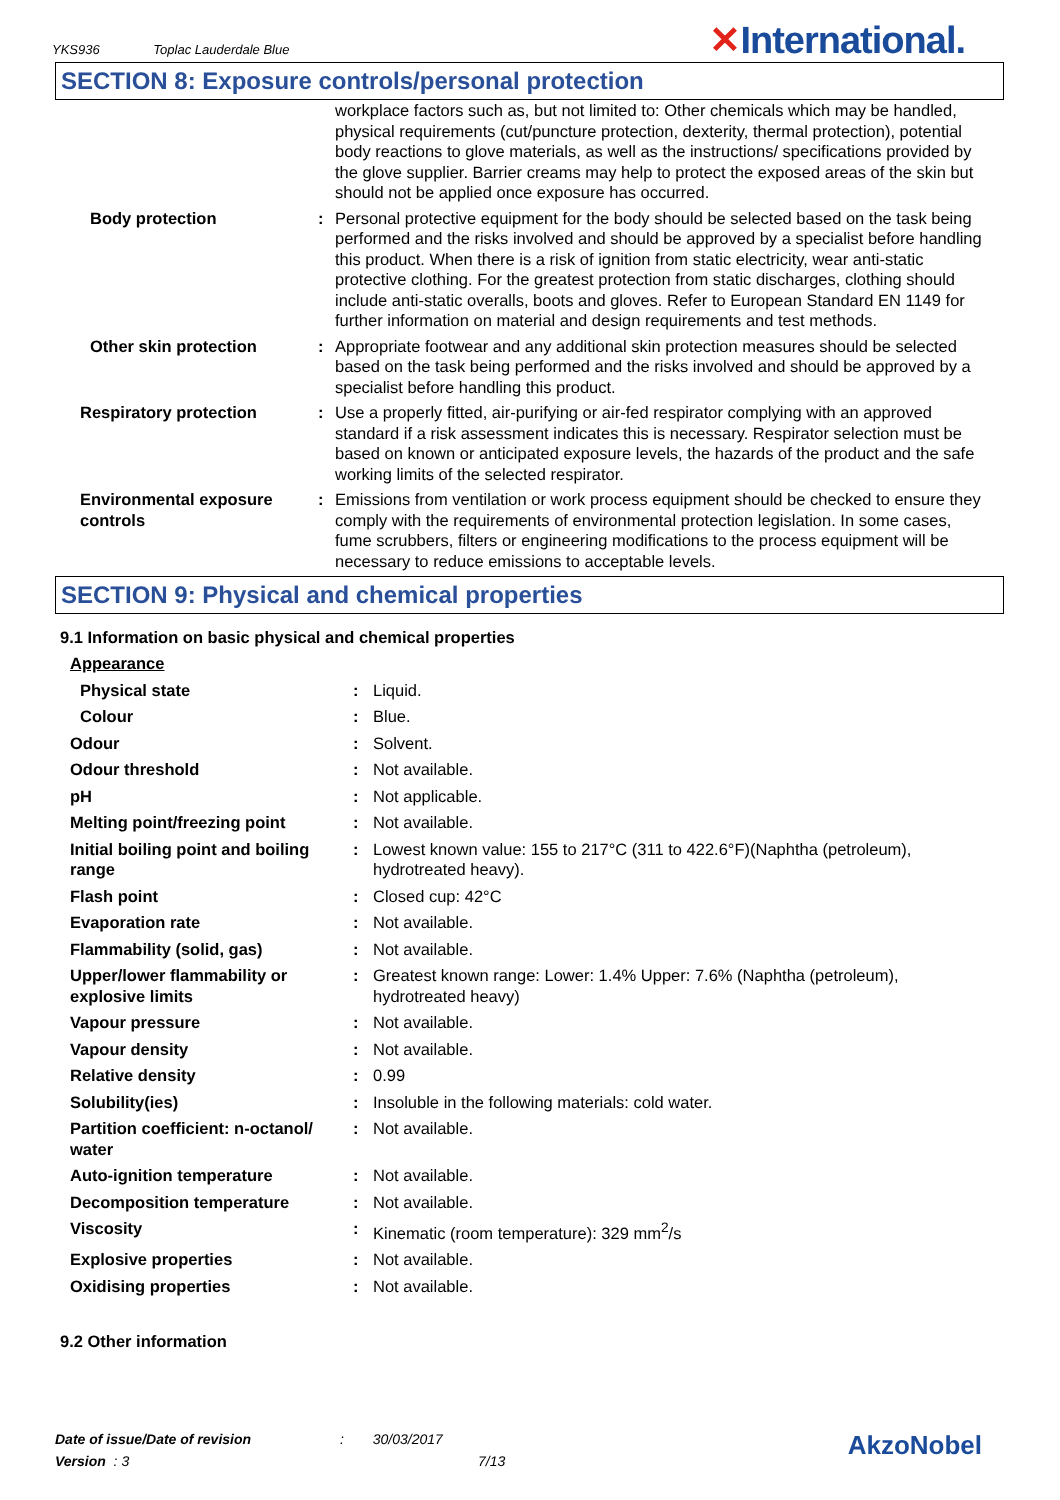YKS936 Toplac Lauderdale Blue ✕International.
SECTION 8: Exposure controls/personal protection
| | | workplace factors such as, but not limited to: Other chemicals which may be handled, physical requirements (cut/puncture protection, dexterity, thermal protection), potential body reactions to glove materials, as well as the instructions/ specifications provided by the glove supplier. Barrier creams may help to protect the exposed areas of the skin but should not be applied once exposure has occurred. |
| Body protection | : | Personal protective equipment for the body should be selected based on the task being performed and the risks involved and should be approved by a specialist before handling this product. When there is a risk of ignition from static electricity, wear anti-static protective clothing. For the greatest protection from static discharges, clothing should include anti-static overalls, boots and gloves. Refer to European Standard EN 1149 for further information on material and design requirements and test methods. |
| Other skin protection | : | Appropriate footwear and any additional skin protection measures should be selected based on the task being performed and the risks involved and should be approved by a specialist before handling this product. |
| Respiratory protection | : | Use a properly fitted, air-purifying or air-fed respirator complying with an approved standard if a risk assessment indicates this is necessary. Respirator selection must be based on known or anticipated exposure levels, the hazards of the product and the safe working limits of the selected respirator. |
| Environmental exposure controls | : | Emissions from ventilation or work process equipment should be checked to ensure they comply with the requirements of environmental protection legislation. In some cases, fume scrubbers, filters or engineering modifications to the process equipment will be necessary to reduce emissions to acceptable levels. |
SECTION 9: Physical and chemical properties
9.1 Information on basic physical and chemical properties
| Appearance | | |
| Physical state | : | Liquid. |
| Colour | : | Blue. |
| Odour | : | Solvent. |
| Odour threshold | : | Not available. |
| pH | : | Not applicable. |
| Melting point/freezing point | : | Not available. |
| Initial boiling point and boiling range | : | Lowest known value: 155 to 217°C (311 to 422.6°F)(Naphtha (petroleum), hydrotreated heavy). |
| Flash point | : | Closed cup: 42°C |
| Evaporation rate | : | Not available. |
| Flammability (solid, gas) | : | Not available. |
| Upper/lower flammability or explosive limits | : | Greatest known range: Lower: 1.4% Upper: 7.6% (Naphtha (petroleum), hydrotreated heavy) |
| Vapour pressure | : | Not available. |
| Vapour density | : | Not available. |
| Relative density | : | 0.99 |
| Solubility(ies) | : | Insoluble in the following materials: cold water. |
| Partition coefficient: n-octanol/ water | : | Not available. |
| Auto-ignition temperature | : | Not available. |
| Decomposition temperature | : | Not available. |
| Viscosity | : | Kinematic (room temperature): 329 mm<sup>2</sup>/s |
| Explosive properties | : | Not available. |
| Oxidising properties | : | Not available. |
9.2 Other information
Date of issue/Date of revision : 30/03/2017
Version : 3 7/13
AkzoNobel